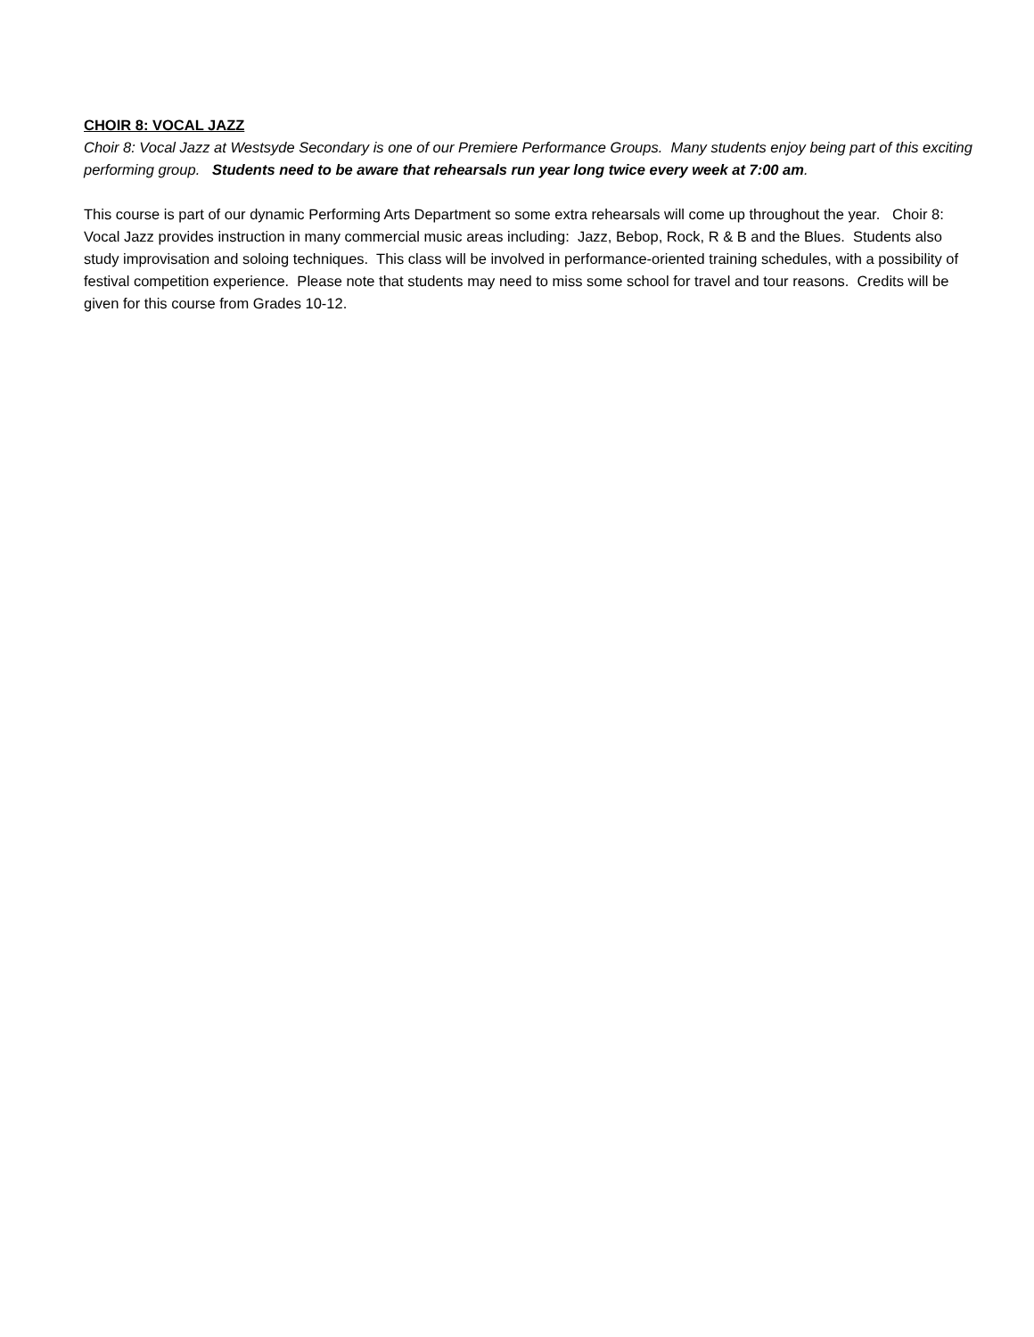CHOIR 8: VOCAL JAZZ
Choir 8: Vocal Jazz at Westsyde Secondary is one of our Premiere Performance Groups. Many students enjoy being part of this exciting performing group. Students need to be aware that rehearsals run year long twice every week at 7:00 am.
This course is part of our dynamic Performing Arts Department so some extra rehearsals will come up throughout the year. Choir 8: Vocal Jazz provides instruction in many commercial music areas including: Jazz, Bebop, Rock, R & B and the Blues. Students also study improvisation and soloing techniques. This class will be involved in performance-oriented training schedules, with a possibility of festival competition experience. Please note that students may need to miss some school for travel and tour reasons. Credits will be given for this course from Grades 10-12.